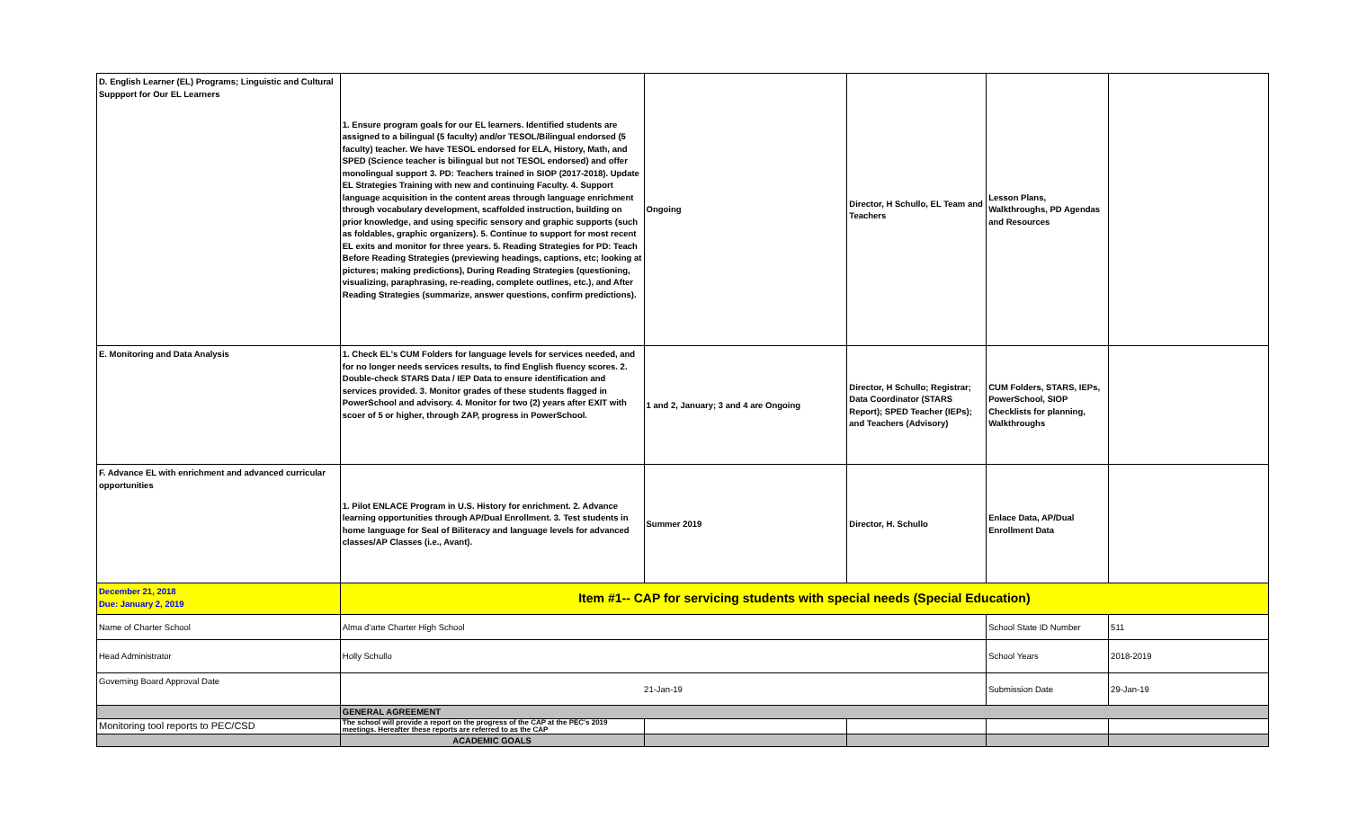| D. English Learner (EL) Programs; Linguistic and Cultural Suppport for Our EL Learners | 1. Ensure program goals for our EL learners. Identified students are assigned to a bilingual (5 faculty) and/or TESOL/Bilingual endorsed (5 faculty) teacher. We have TESOL endorsed for ELA, History, Math, and SPED (Science teacher is bilingual but not TESOL endorsed) and offer monolingual support 3. PD: Teachers trained in SIOP (2017-2018). Update EL Strategies Training with new and continuing Faculty. 4. Support language acquisition in the content areas through language enrichment through vocabulary development, scaffolded instruction, building on prior knowledge, and using specific sensory and graphic supports (such as foldables, graphic organizers). 5. Continue to support for most recent EL exits and monitor for three years. 5. Reading Strategies for PD: Teach Before Reading Strategies (previewing headings, captions, etc; looking at pictures; making predictions), During Reading Strategies (questioning, visualizing, paraphrasing, re-reading, complete outlines, etc.), and After Reading Strategies (summarize, answer questions, confirm predictions). | Ongoing | Director, H Schullo, EL Team and Teachers | Lesson Plans, Walkthroughs, PD Agendas and Resources | |
| E. Monitoring and Data Analysis | 1. Check EL's CUM Folders for language levels for services needed, and for no longer needs services results, to find English fluency scores. 2. Double-check STARS Data / IEP Data to ensure identification and services provided. 3. Monitor grades of these students flagged in PowerSchool and advisory. 4. Monitor for two (2) years after EXIT with scoer of 5 or higher, through ZAP, progress in PowerSchool. | 1 and 2, January; 3 and 4 are Ongoing | Director, H Schullo; Registrar; Data Coordinator (STARS Report); SPED Teacher (IEPs); and Teachers (Advisory) | CUM Folders, STARS, IEPs, PowerSchool, SIOP Checklists for planning, Walkthroughs | |
| F. Advance EL with enrichment and advanced curricular opportunities | 1. Pilot ENLACE Program in U.S. History for enrichment. 2. Advance learning opportunities through AP/Dual Enrollment. 3. Test students in home language for Seal of Biliteracy and language levels for advanced classes/AP Classes (i.e., Avant). | Summer 2019 | Director, H. Schullo | Enlace Data, AP/Dual Enrollment Data | |
| December 21, 2018 Due: January 2, 2019 | Item #1-- CAP for servicing students with special needs (Special Education) | | | | |
| Name of Charter School | Alma d'arte Charter High School | | | School State ID Number | 511 |
| Head Administrator | Holly Schullo | | | School Years | 2018-2019 |
| Governing Board Approval Date | 21-Jan-19 | | | Submission Date | 29-Jan-19 |
| | GENERAL AGREEMENT | | | | |
| Monitoring tool reports to PEC/CSD | The school will provide a report on the progress of the CAP at the PEC's 2019 meetings. Hereafter these reports are referred to as the CAP | | | | |
| | ACADEMIC GOALS | | | | |